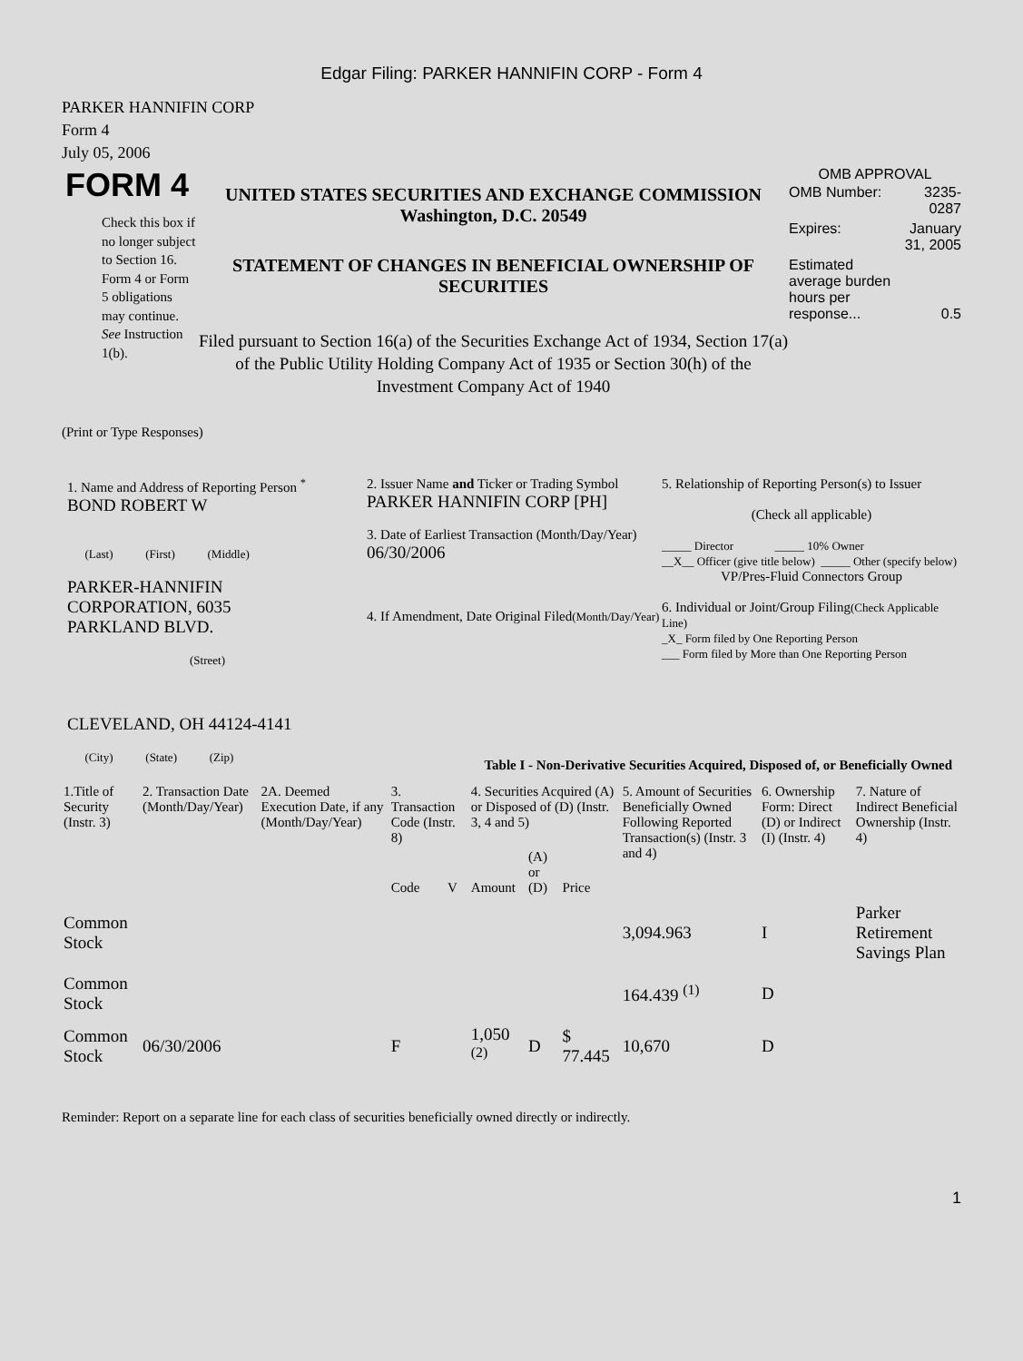Edgar Filing: PARKER HANNIFIN CORP - Form 4
PARKER HANNIFIN CORP
Form 4
July 05, 2006
FORM 4
Check this box if no longer subject to Section 16. Form 4 or Form 5 obligations may continue. See Instruction 1(b).
UNITED STATES SECURITIES AND EXCHANGE COMMISSION
Washington, D.C. 20549
STATEMENT OF CHANGES IN BENEFICIAL OWNERSHIP OF SECURITIES
Filed pursuant to Section 16(a) of the Securities Exchange Act of 1934, Section 17(a) of the Public Utility Holding Company Act of 1935 or Section 30(h) of the Investment Company Act of 1940
OMB APPROVAL
| OMB Number: | 3235-0287 |
| Expires: | January 31, 2005 |
| Estimated average burden hours per response... | 0.5 |
(Print or Type Responses)
1. Name and Address of Reporting Person <sup>*</sup>
BOND ROBERT W
(Last) (First) (Middle)
PARKER-HANNIFIN
CORPORATION, 6035
PARKLAND BLVD.
(Street)
CLEVELAND, OH 44124-4141
(City) (State) (Zip)
2. Issuer Name and Ticker or Trading Symbol
PARKER HANNIFIN CORP [PH]
3. Date of Earliest Transaction (Month/Day/Year)
06/30/2006
4. If Amendment, Date Original Filed(Month/Day/Year)
5. Relationship of Reporting Person(s) to Issuer
(Check all applicable)
_____ Director _____ 10% Owner
__X__ Officer (give title below) _____ Other (specify below)
VP/Pres-Fluid Connectors Group
6. Individual or Joint/Group Filing(Check Applicable Line)
_X_ Form filed by One Reporting Person
___ Form filed by More than One Reporting Person
Table I - Non-Derivative Securities Acquired, Disposed of, or Beneficially Owned
| 1.Title of Security (Instr. 3) | 2. Transaction Date (Month/Day/Year) | 2A. Deemed Execution Date, if any (Month/Day/Year) | 3. Transaction Code (Instr. 8) | | 4. Securities Acquired (A) or Disposed of (D) (Instr. 3, 4 and 5) | | | 5. Amount of Securities Beneficially Owned Following Reported Transaction(s) (Instr. 3 and 4) | 6. Ownership Form: Direct (D) or Indirect (I) (Instr. 4) | 7. Nature of Indirect Beneficial Ownership (Instr. 4) |
| --- | --- | --- | --- | --- | --- | --- | --- | --- | --- | --- |
| | | | Code | V | Amount | (A) or (D) | Price | | | |
| Common Stock | | | | | | | | 3,094.963 | I | Parker Retirement Savings Plan |
| Common Stock | | | | | | | | 164.439 <sup>(1)</sup> | D | |
| Common Stock | 06/30/2006 | | F | | 1,050 <sup>(2)</sup> | D | $ 77.445 | 10,670 | D | |
Reminder: Report on a separate line for each class of securities beneficially owned directly or indirectly.
1